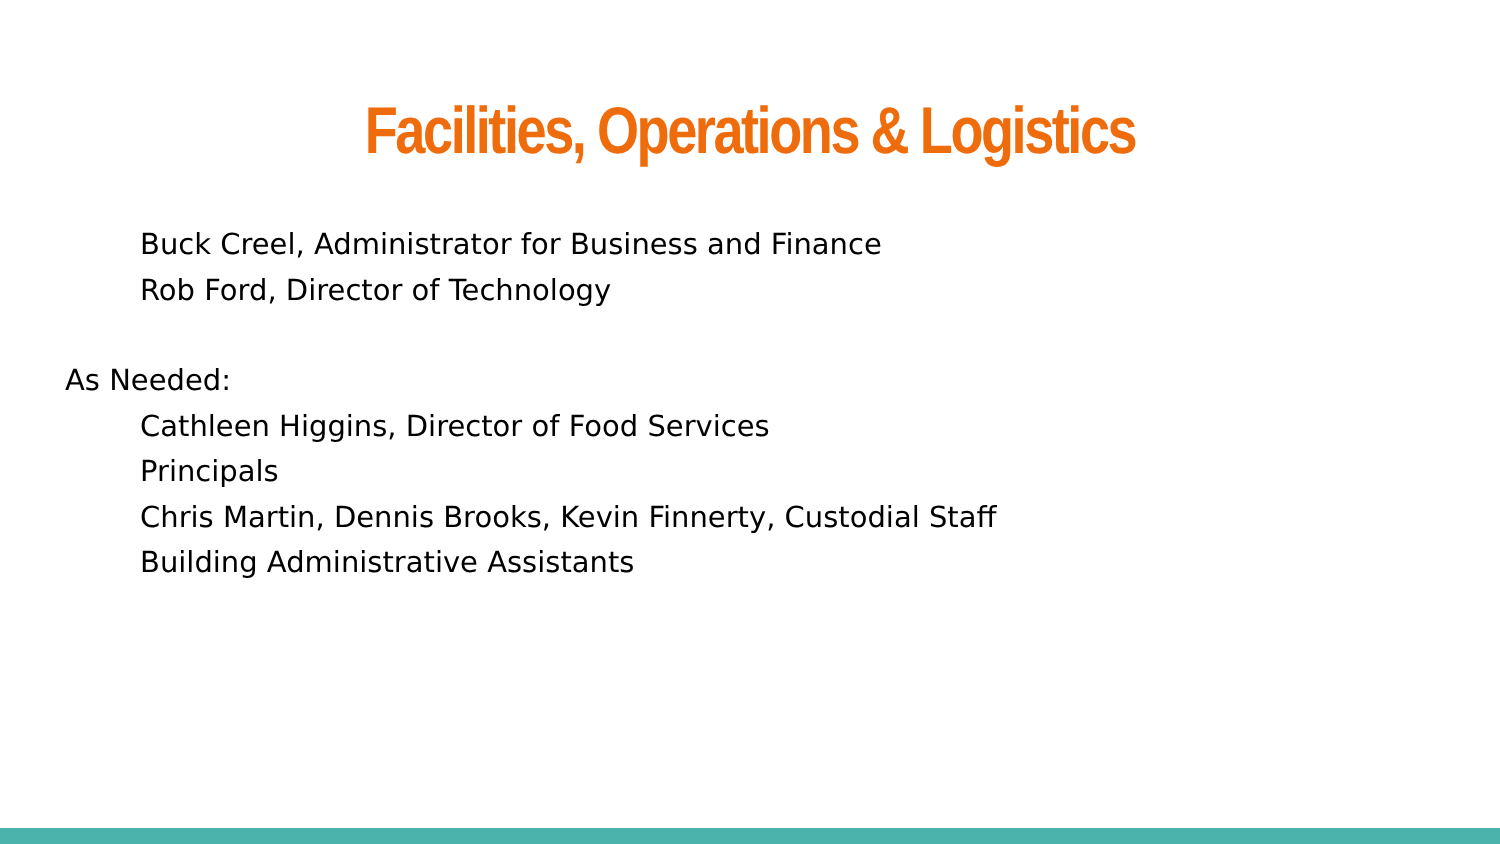Facilities, Operations & Logistics
Buck Creel, Administrator for Business and Finance
Rob Ford, Director of Technology
As Needed:
Cathleen Higgins, Director of Food Services
Principals
Chris Martin, Dennis Brooks, Kevin Finnerty, Custodial Staff
Building Administrative Assistants